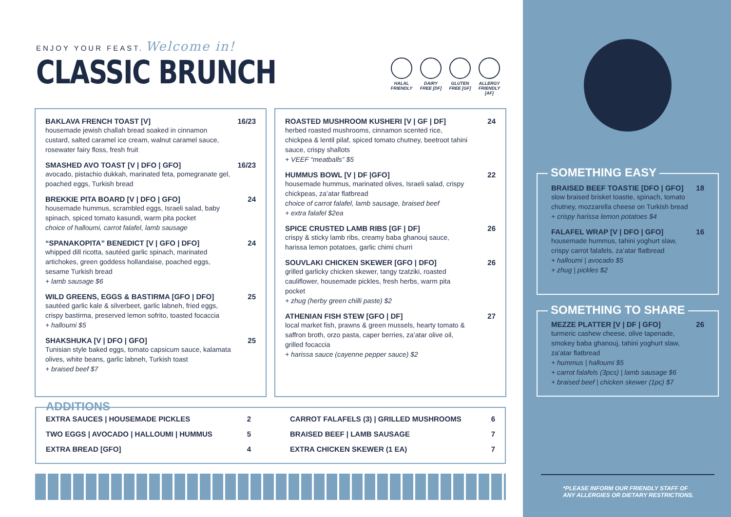ENJOY YOUR FEAST. Welcome in!
CLASSIC BRUNCH
HALAL FRIENDLY
DAIRY FREE [DF]
GLUTEN FREE [GF]
ALLERGY FRIENDLY [AF]
BAKLAVA FRENCH TOAST [V]
housemade jewish challah bread soaked in cinnamon custard, salted caramel ice cream, walnut caramel sauce, rosewater fairy floss, fresh fruit
16/23
SMASHED AVO TOAST [V | DFO | GFO]
avocado, pistachio dukkah, marinated feta, pomegranate gel, poached eggs, Turkish bread
16/23
BREKKIE PITA BOARD [V | DFO | GFO]
housemade hummus, scrambled eggs, Israeli salad, baby spinach, spiced tomato kasundi, warm pita pocket
choice of halloumi, carrot falafel, lamb sausage
24
“SPANAKOPITA” BENEDICT [V | GFO | DFO]
whipped dill ricotta, sautéed garlic spinach, marinated artichokes, green goddess hollandaise, poached eggs, sesame Turkish bread
+ lamb sausage $6
24
WILD GREENS, EGGS & BASTIRMA [GFO | DFO]
sautéed garlic kale & silverbeet, garlic labneh, fried eggs, crispy bastirma, preserved lemon sofrito, toasted focaccia
+ halloumi $5
25
SHAKSHUKA [V | DFO | GFO]
Tunisian style baked eggs, tomato capsicum sauce, kalamata olives, white beans, garlic labneh, Turkish toast
+ braised beef $7
25
ROASTED MUSHROOM KUSHERI [V | GF | DF]
herbed roasted mushrooms, cinnamon scented rice, chickpea & lentil pilaf, spiced tomato chutney, beetroot tahini sauce, crispy shallots
+ VEEF “meatballs” $5
24
HUMMUS BOWL [V | DF |GFO]
housemade hummus, marinated olives, Israeli salad, crispy chickpeas, za’atar flatbread
choice of carrot falafel, lamb sausage, braised beef
+ extra falafel $2ea
22
SPICE CRUSTED LAMB RIBS [GF | DF]
crispy & sticky lamb ribs, creamy baba ghanouj sauce, harissa lemon potatoes, garlic chimi churri
26
SOUVLAKI CHICKEN SKEWER [GFO | DFO]
grilled garlicky chicken skewer, tangy tzatziki, roasted cauliflower, housemade pickles, fresh herbs, warm pita pocket
+ zhug (herby green chilli paste) $2
26
ATHENIAN FISH STEW [GFO | DF]
local market fish, prawns & green mussels, hearty tomato & saffron broth, orzo pasta, caper berries, za’atar olive oil, grilled focaccia
+ harissa sauce (cayenne pepper sauce) $2
27
ADDITIONS
EXTRA SAUCES | HOUSEMADE PICKLES 2
TWO EGGS | AVOCADO | HALLOUMI | HUMMUS 5
EXTRA BREAD [GFO] 4
CARROT FALAFELS (3) | GRILLED MUSHROOMS 6
BRAISED BEEF | LAMB SAUSAGE 7
EXTRA CHICKEN SKEWER (1 EA) 7
BRAISED BEEF TOASTIE [DFO | GFO]
slow braised brisket toastie, spinach, tomato chutney, mozzarella cheese on Turkish bread
+ crispy harissa lemon potatoes $4
18
FALAFEL WRAP [V | DFO | GFO]
housemade hummus, tahini yoghurt slaw, crispy carrot falafels, za’atar flatbread
+ halloumi | avocado $5
+ zhug | pickles $2
16
SOMETHING EASY
MEZZE PLATTER [V | DF | GFO]
turmeric cashew cheese, olive tapenade, smokey baba ghanouj, tahini yoghurt slaw, za’atar flatbread
+ hummus | halloumi $5
+ carrot falafels (3pcs) | lamb sausage $6
+ braised beef | chicken skewer (1pc) $7
26
SOMETHING TO SHARE
*PLEASE INFORM OUR FRIENDLY STAFF OF
ANY ALLERGIES OR DIETARY RESTRICTIONS.